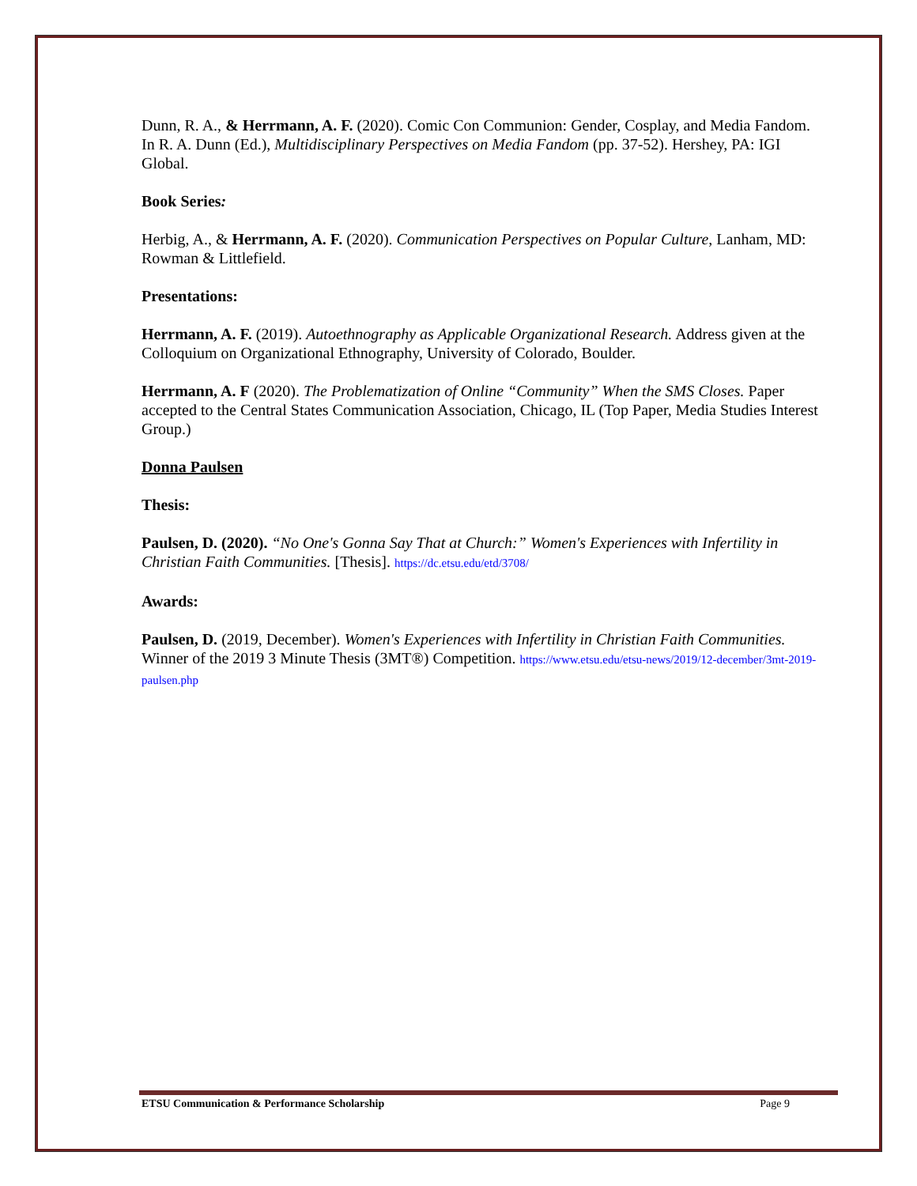Dunn, R. A., & Herrmann, A. F. (2020). Comic Con Communion: Gender, Cosplay, and Media Fandom. In R. A. Dunn (Ed.), Multidisciplinary Perspectives on Media Fandom (pp. 37-52). Hershey, PA: IGI Global.
Book Series:
Herbig, A., & Herrmann, A. F. (2020). Communication Perspectives on Popular Culture, Lanham, MD: Rowman & Littlefield.
Presentations:
Herrmann, A. F. (2019). Autoethnography as Applicable Organizational Research. Address given at the Colloquium on Organizational Ethnography, University of Colorado, Boulder.
Herrmann, A. F (2020). The Problematization of Online “Community” When the SMS Closes. Paper accepted to the Central States Communication Association, Chicago, IL (Top Paper, Media Studies Interest Group.)
Donna Paulsen
Thesis:
Paulsen, D. (2020). “No One's Gonna Say That at Church:” Women's Experiences with Infertility in Christian Faith Communities. [Thesis]. https://dc.etsu.edu/etd/3708/
Awards:
Paulsen, D. (2019, December). Women's Experiences with Infertility in Christian Faith Communities. Winner of the 2019 3 Minute Thesis (3MT®) Competition. https://www.etsu.edu/etsu-news/2019/12-december/3mt-2019-paulsen.php
ETSU Communication & Performance Scholarship Page 9